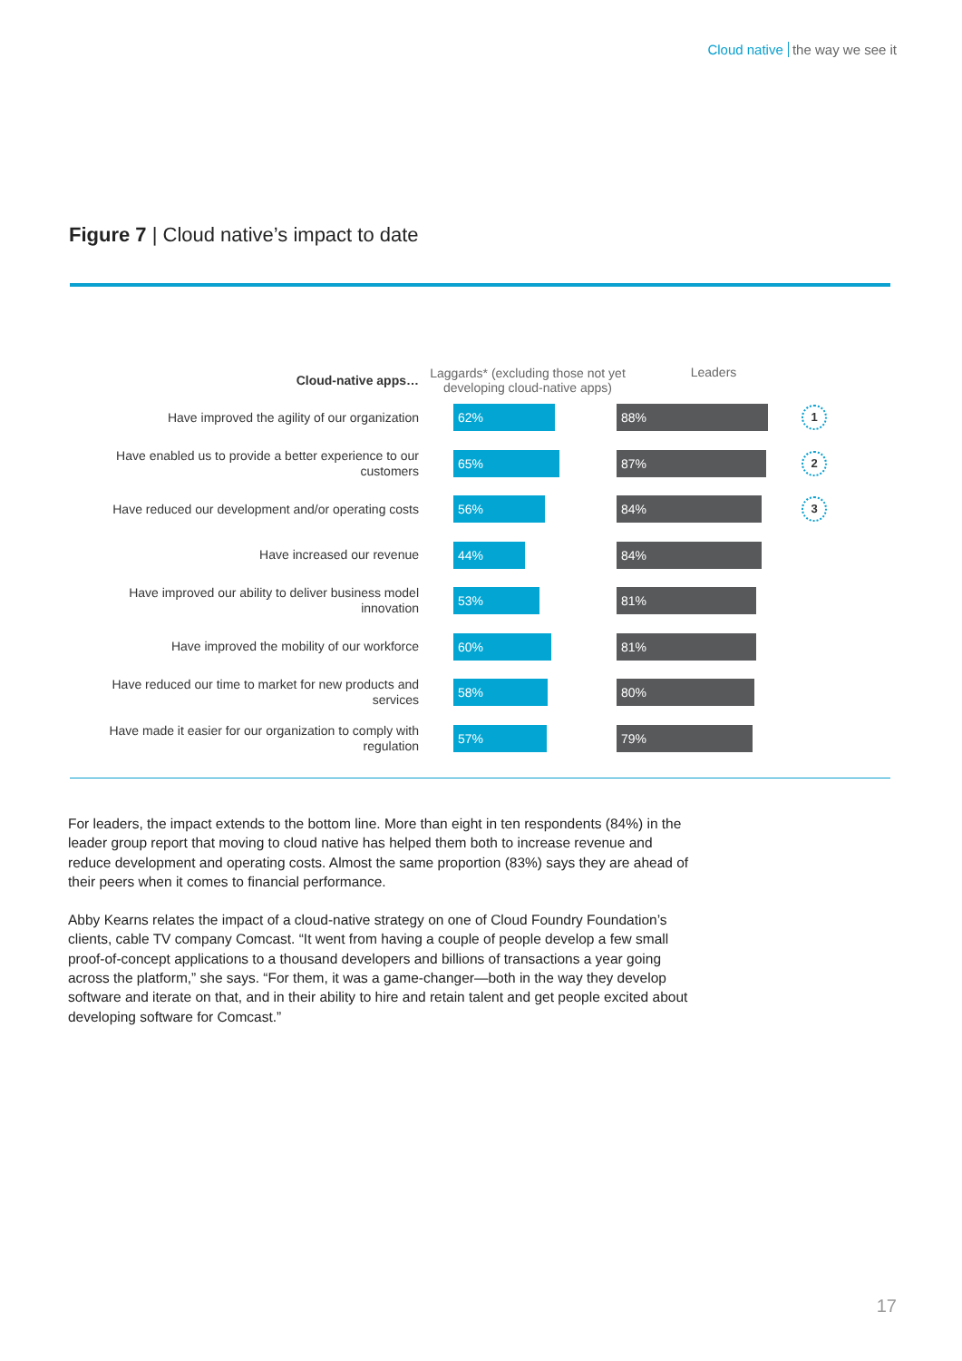Cloud native the way we see it
Figure 7 | Cloud native’s impact to date
Cloud-native apps…
Laggards* (excluding those not yet developing cloud-native apps)
Leaders
Have improved the agility of our organization
62% 88%
1
Have enabled us to provide a better experience to our customers
65% 87%
2
Have reduced our development and/or operating costs
56% 84%
3
Have increased our revenue
44% 84%
Have improved our ability to deliver business model innovation
53% 81%
Have improved the mobility of our workforce
60% 81%
Have reduced our time to market for new products and services
58% 80%
Have made it easier for our organization to comply with regulation
57% 79%
For leaders, the impact extends to the bottom line. More than eight in ten respondents (84%) in the leader group report that moving to cloud native has helped them both to increase revenue and reduce development and operating costs. Almost the same proportion (83%) says they are ahead of their peers when it comes to financial performance.
Abby Kearns relates the impact of a cloud-native strategy on one of Cloud Foundry Foundation’s clients, cable TV company Comcast. “It went from having a couple of people develop a few small proof-of-concept applications to a thousand developers and billions of transactions a year going across the platform,” she says. “For them, it was a game-changer—both in the way they develop software and iterate on that, and in their ability to hire and retain talent and get people excited about developing software for Comcast.”
17